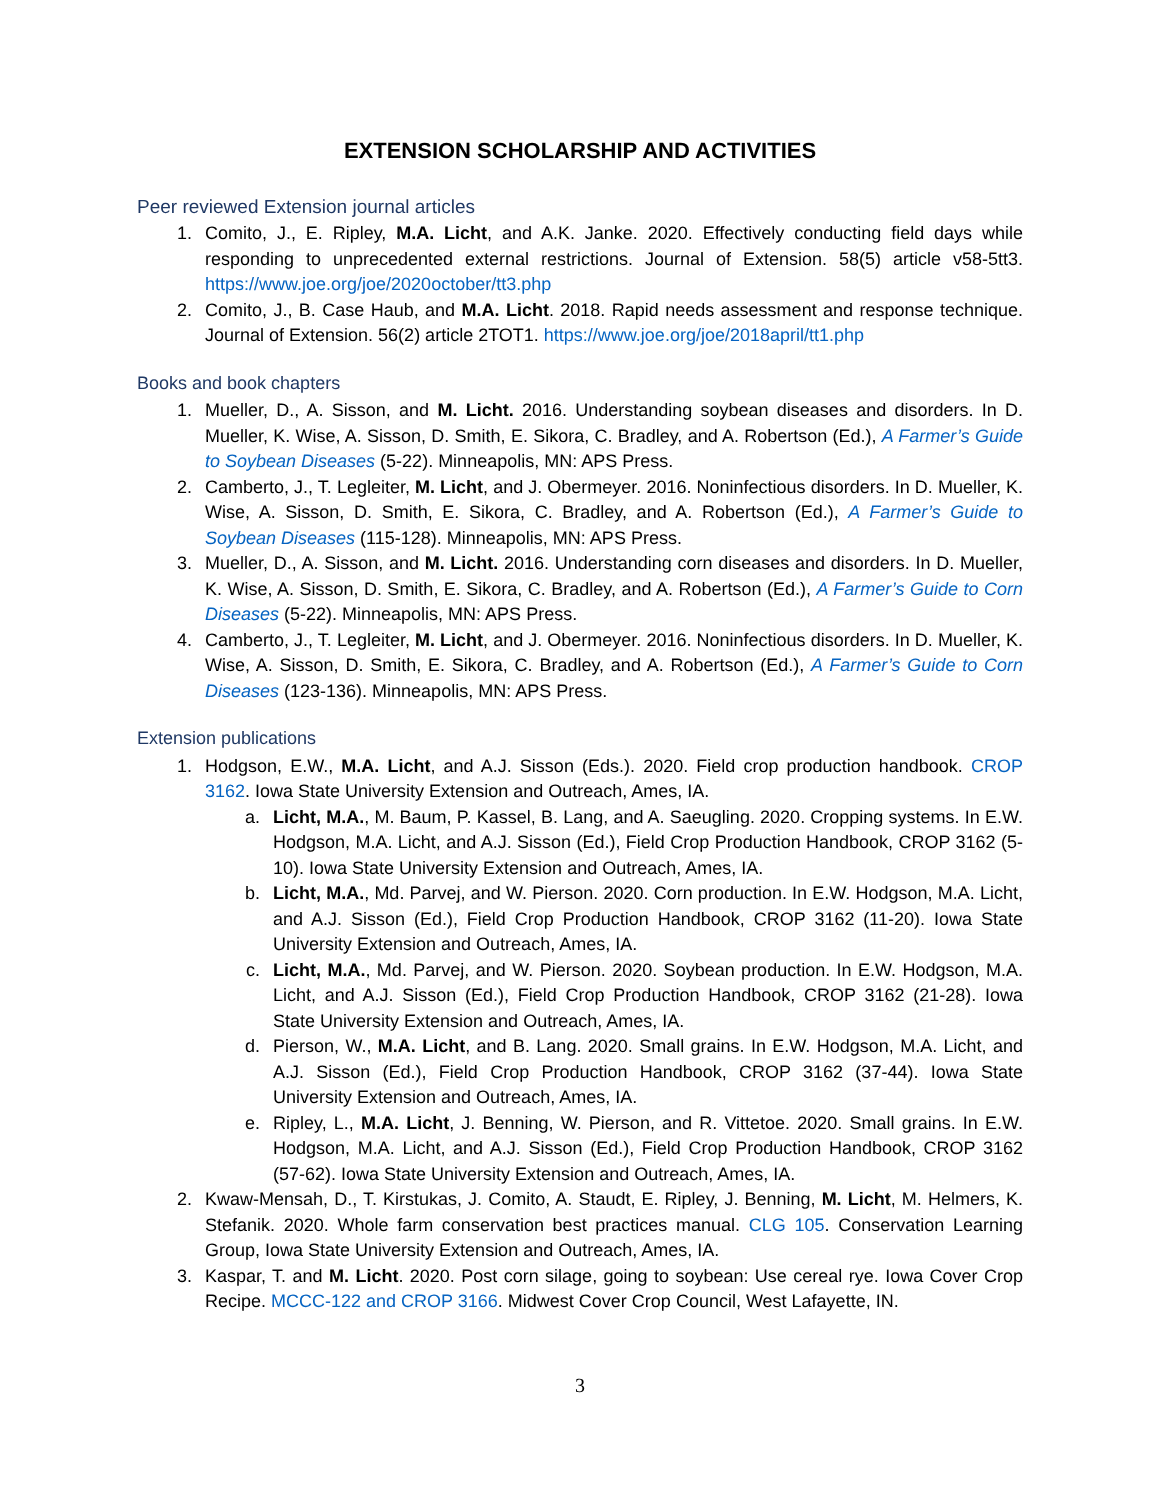EXTENSION SCHOLARSHIP AND ACTIVITIES
Peer reviewed Extension journal articles
1. Comito, J., E. Ripley, M.A. Licht, and A.K. Janke. 2020. Effectively conducting field days while responding to unprecedented external restrictions. Journal of Extension. 58(5) article v58-5tt3. https://www.joe.org/joe/2020october/tt3.php
2. Comito, J., B. Case Haub, and M.A. Licht. 2018. Rapid needs assessment and response technique. Journal of Extension. 56(2) article 2TOT1. https://www.joe.org/joe/2018april/tt1.php
Books and book chapters
1. Mueller, D., A. Sisson, and M. Licht. 2016. Understanding soybean diseases and disorders. In D. Mueller, K. Wise, A. Sisson, D. Smith, E. Sikora, C. Bradley, and A. Robertson (Ed.), A Farmer’s Guide to Soybean Diseases (5-22). Minneapolis, MN: APS Press.
2. Camberto, J., T. Legleiter, M. Licht, and J. Obermeyer. 2016. Noninfectious disorders. In D. Mueller, K. Wise, A. Sisson, D. Smith, E. Sikora, C. Bradley, and A. Robertson (Ed.), A Farmer’s Guide to Soybean Diseases (115-128). Minneapolis, MN: APS Press.
3. Mueller, D., A. Sisson, and M. Licht. 2016. Understanding corn diseases and disorders. In D. Mueller, K. Wise, A. Sisson, D. Smith, E. Sikora, C. Bradley, and A. Robertson (Ed.), A Farmer’s Guide to Corn Diseases (5-22). Minneapolis, MN: APS Press.
4. Camberto, J., T. Legleiter, M. Licht, and J. Obermeyer. 2016. Noninfectious disorders. In D. Mueller, K. Wise, A. Sisson, D. Smith, E. Sikora, C. Bradley, and A. Robertson (Ed.), A Farmer’s Guide to Corn Diseases (123-136). Minneapolis, MN: APS Press.
Extension publications
1. Hodgson, E.W., M.A. Licht, and A.J. Sisson (Eds.). 2020. Field crop production handbook. CROP 3162. Iowa State University Extension and Outreach, Ames, IA.
a. Licht, M.A., M. Baum, P. Kassel, B. Lang, and A. Saeugling. 2020. Cropping systems. In E.W. Hodgson, M.A. Licht, and A.J. Sisson (Ed.), Field Crop Production Handbook, CROP 3162 (5-10). Iowa State University Extension and Outreach, Ames, IA.
b. Licht, M.A., Md. Parvej, and W. Pierson. 2020. Corn production. In E.W. Hodgson, M.A. Licht, and A.J. Sisson (Ed.), Field Crop Production Handbook, CROP 3162 (11-20). Iowa State University Extension and Outreach, Ames, IA.
c. Licht, M.A., Md. Parvej, and W. Pierson. 2020. Soybean production. In E.W. Hodgson, M.A. Licht, and A.J. Sisson (Ed.), Field Crop Production Handbook, CROP 3162 (21-28). Iowa State University Extension and Outreach, Ames, IA.
d. Pierson, W., M.A. Licht, and B. Lang. 2020. Small grains. In E.W. Hodgson, M.A. Licht, and A.J. Sisson (Ed.), Field Crop Production Handbook, CROP 3162 (37-44). Iowa State University Extension and Outreach, Ames, IA.
e. Ripley, L., M.A. Licht, J. Benning, W. Pierson, and R. Vittetoe. 2020. Small grains. In E.W. Hodgson, M.A. Licht, and A.J. Sisson (Ed.), Field Crop Production Handbook, CROP 3162 (57-62). Iowa State University Extension and Outreach, Ames, IA.
2. Kwaw-Mensah, D., T. Kirstukas, J. Comito, A. Staudt, E. Ripley, J. Benning, M. Licht, M. Helmers, K. Stefanik. 2020. Whole farm conservation best practices manual. CLG 105. Conservation Learning Group, Iowa State University Extension and Outreach, Ames, IA.
3. Kaspar, T. and M. Licht. 2020. Post corn silage, going to soybean: Use cereal rye. Iowa Cover Crop Recipe. MCCC-122 and CROP 3166. Midwest Cover Crop Council, West Lafayette, IN.
3